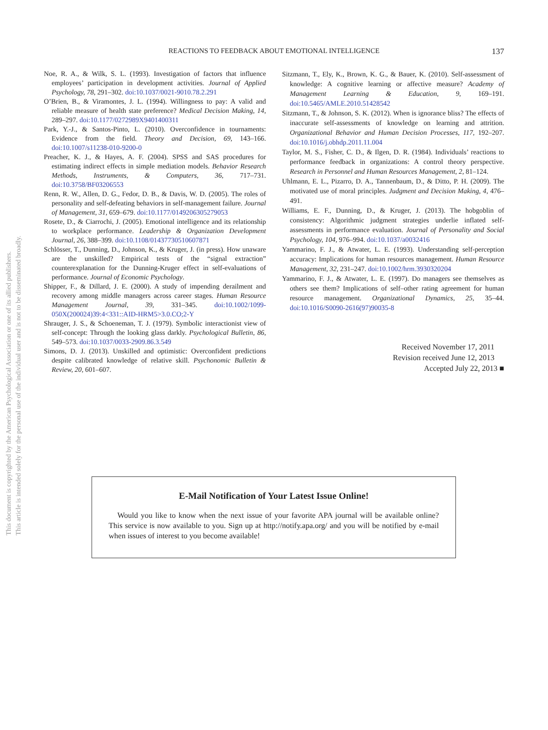This document is copyrighted by the American Psychological Association or one of its allied publishers.
This article is intended solely for the personal use of the individual user and is not to be disseminated broadly.
REACTIONS TO FEEDBACK ABOUT EMOTIONAL INTELLIGENCE
137
Noe, R. A., & Wilk, S. L. (1993). Investigation of factors that influence employees’ participation in development activities. Journal of Applied Psychology, 78, 291–302. doi:10.1037/0021-9010.78.2.291
O’Brien, B., & Viramontes, J. L. (1994). Willingness to pay: A valid and reliable measure of health state preference? Medical Decision Making, 14, 289–297. doi:10.1177/0272989X9401400311
Park, Y.-J., & Santos-Pinto, L. (2010). Overconfidence in tournaments: Evidence from the field. Theory and Decision, 69, 143–166. doi:10.1007/s11238-010-9200-0
Preacher, K. J., & Hayes, A. F. (2004). SPSS and SAS procedures for estimating indirect effects in simple mediation models. Behavior Research Methods, Instruments, & Computers, 36, 717–731. doi:10.3758/BF03206553
Renn, R. W., Allen, D. G., Fedor, D. B., & Davis, W. D. (2005). The roles of personality and self-defeating behaviors in self-management failure. Journal of Management, 31, 659–679. doi:10.1177/0149206305279053
Rosete, D., & Ciarrochi, J. (2005). Emotional intelligence and its relationship to workplace performance. Leadership & Organization Development Journal, 26, 388–399. doi:10.1108/01437730510607871
Schlösser, T., Dunning, D., Johnson, K., & Kruger, J. (in press). How unaware are the unskilled? Empirical tests of the “signal extraction” counterexplanation for the Dunning-Kruger effect in self-evaluations of performance. Journal of Economic Psychology.
Shipper, F., & Dillard, J. E. (2000). A study of impending derailment and recovery among middle managers across career stages. Human Resource Management Journal, 39, 331–345. doi:10.1002/1099-050X(200024)39:4<331::AID-HRM5>3.0.CO;2-Y
Shrauger, J. S., & Schoeneman, T. J. (1979). Symbolic interactionist view of self-concept: Through the looking glass darkly. Psychological Bulletin, 86, 549–573. doi:10.1037/0033-2909.86.3.549
Simons, D. J. (2013). Unskilled and optimistic: Overconfident predictions despite calibrated knowledge of relative skill. Psychonomic Bulletin & Review, 20, 601–607.
Sitzmann, T., Ely, K., Brown, K. G., & Bauer, K. (2010). Self-assessment of knowledge: A cognitive learning or affective measure? Academy of Management Learning & Education, 9, 169–191. doi:10.5465/AMLE.2010.51428542
Sitzmann, T., & Johnson, S. K. (2012). When is ignorance bliss? The effects of inaccurate self-assessments of knowledge on learning and attrition. Organizational Behavior and Human Decision Processes, 117, 192–207. doi:10.1016/j.obhdp.2011.11.004
Taylor, M. S., Fisher, C. D., & Ilgen, D. R. (1984). Individuals’ reactions to performance feedback in organizations: A control theory perspective. Research in Personnel and Human Resources Management, 2, 81–124.
Uhlmann, E. L., Pizarro, D. A., Tannenbaum, D., & Ditto, P. H. (2009). The motivated use of moral principles. Judgment and Decision Making, 4, 476–491.
Williams, E. F., Dunning, D., & Kruger, J. (2013). The hobgoblin of consistency: Algorithmic judgment strategies underlie inflated self-assessments in performance evaluation. Journal of Personality and Social Psychology, 104, 976–994. doi:10.1037/a0032416
Yammarino, F. J., & Atwater, L. E. (1993). Understanding self-perception accuracy: Implications for human resources management. Human Resource Management, 32, 231–247. doi:10.1002/hrm.3930320204
Yammarino, F. J., & Atwater, L. E. (1997). Do managers see themselves as others see them? Implications of self–other rating agreement for human resource management. Organizational Dynamics, 25, 35–44. doi:10.1016/S0090-2616(97)90035-8
Received November 17, 2011
Revision received June 12, 2013
Accepted July 22, 2013 ■
E-Mail Notification of Your Latest Issue Online!
Would you like to know when the next issue of your favorite APA journal will be available online? This service is now available to you. Sign up at http://notify.apa.org/ and you will be notified by e-mail when issues of interest to you become available!